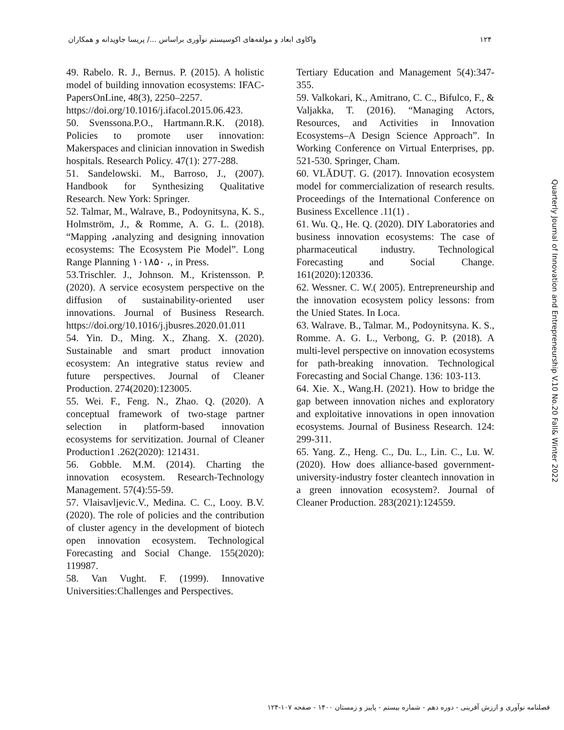١٢۴ واکاوی ابعاد و مولفه‌های اکوسیستم نوآوری براساس .../ پریسا جاویدانه و همکاران
Tertiary Education and Management 5(4):347-355.
59. Valkokari, K., Amitrano, C. C., Bifulco, F., & Valjakka, T. (2016). “Managing Actors, Resources, and Activities in Innovation Ecosystems–A Design Science Approach”. In Working Conference on Virtual Enterprises, pp. 521-530. Springer, Cham.
60. VLĂDUȚ. G. (2017). Innovation ecosystem model for commercialization of research results. Proceedings of the International Conference on Business Excellence .11(1) .
61. Wu. Q., He. Q. (2020). DIY Laboratories and business innovation ecosystems: The case of pharmaceutical industry. Technological Forecasting and Social Change. 161(2020):120336.
62. Wessner. C. W.( 2005). Entrepreneurship and the innovation ecosystem policy lessons: from the Unied States. In Loca.
63. Walrave. B., Talmar. M., Podoynitsyna. K. S., Romme. A. G. L., Verbong, G. P. (2018). A multi-level perspective on innovation ecosystems for path-breaking innovation. Technological Forecasting and Social Change. 136: 103-113.
64. Xie. X., Wang.H. (2021). How to bridge the gap between innovation niches and exploratory and exploitative innovations in open innovation ecosystems. Journal of Business Research. 124: 299-311.
65. Yang. Z., Heng. C., Du. L., Lin. C., Lu. W. (2020). How does alliance-based government-university-industry foster cleantech innovation in a green innovation ecosystem?. Journal of Cleaner Production. 283(2021):124559.
49. Rabelo. R. J., Bernus. P. (2015). A holistic model of building innovation ecosystems: IFAC-PapersOnLine, 48(3), 2250–2257.
https://doi.org/10.1016/j.ifacol.2015.06.423.
50. Svenssona.P.O., Hartmann.R.K. (2018). Policies to promote user innovation: Makerspaces and clinician innovation in Swedish hospitals. Research Policy. 47(1): 277-288.
51. Sandelowski. M., Barroso, J., (2007). Handbook for Synthesizing Qualitative Research. New York: Springer.
52. Talmar, M., Walrave, B., Podoynitsyna, K. S., Holmström, J., & Romme, A. G. L. (2018). “Mapping ،analyzing and designing innovation ecosystems: The Ecosystem Pie Model”. Long Range Planning ١٠١٨۵٠ ،, in Press.
53.Trischler. J., Johnson. M., Kristensson. P. (2020). A service ecosystem perspective on the diffusion of sustainability-oriented user innovations. Journal of Business Research. https://doi.org/10.1016/j.jbusres.2020.01.011
54. Yin. D., Ming. X., Zhang. X. (2020). Sustainable and smart product innovation ecosystem: An integrative status review and future perspectives. Journal of Cleaner Production. 274(2020):123005.
55. Wei. F., Feng. N., Zhao. Q. (2020). A conceptual framework of two-stage partner selection in platform-based innovation ecosystems for servitization. Journal of Cleaner Production1 .262(2020): 121431.
56. Gobble. M.M. (2014). Charting the innovation ecosystem. Research-Technology Management. 57(4):55-59.
57. Vlaisavljevic.V., Medina. C. C., Looy. B.V. (2020). The role of policies and the contribution of cluster agency in the development of biotech open innovation ecosystem. Technological Forecasting and Social Change. 155(2020): 119987.
58. Van Vught. F. (1999). Innovative Universities:Challenges and Perspectives.
Quarterly Journal of Innovation and Entrepreneurship V.10 No.20 Fall& Winter 2022
فصلنامه نوآوری و ارزش آفرینی - دوره دهم - شماره بیستم - پاییز و زمستان ١۴٠٠ - صفحه ١٠٧-١٢۴